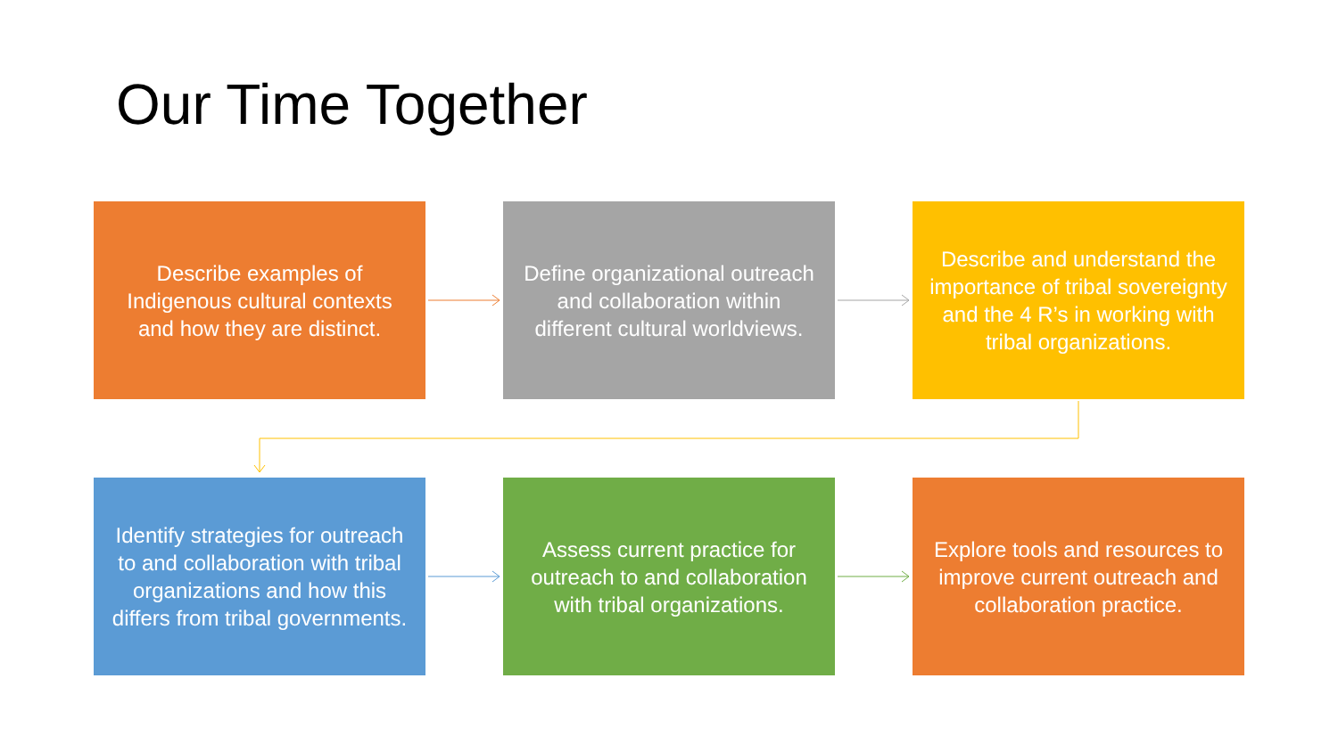Our Time Together
Describe examples of Indigenous cultural contexts and how they are distinct.
Define organizational outreach and collaboration within different cultural worldviews.
Describe and understand the importance of tribal sovereignty and the 4 R’s in working with tribal organizations.
Identify strategies for outreach to and collaboration with tribal organizations and how this differs from tribal governments.
Assess current practice for outreach to and collaboration with tribal organizations.
Explore tools and resources to improve current outreach and collaboration practice.